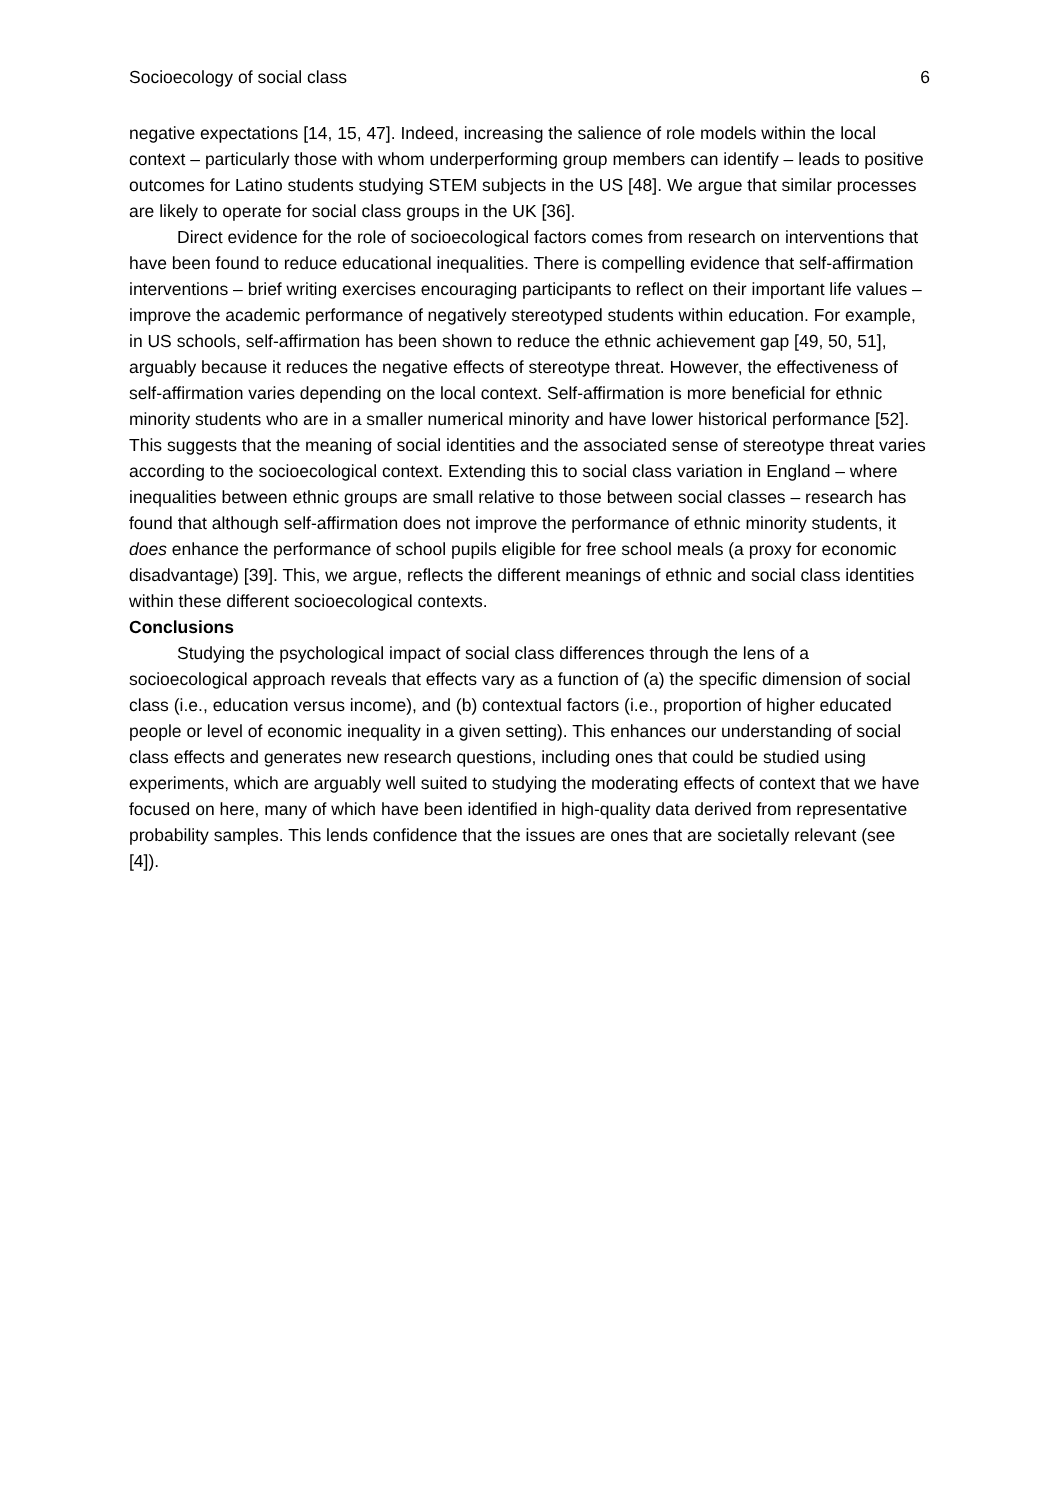Socioecology of social class 6
negative expectations [14, 15, 47]. Indeed, increasing the salience of role models within the local context – particularly those with whom underperforming group members can identify – leads to positive outcomes for Latino students studying STEM subjects in the US [48]. We argue that similar processes are likely to operate for social class groups in the UK [36].
Direct evidence for the role of socioecological factors comes from research on interventions that have been found to reduce educational inequalities. There is compelling evidence that self-affirmation interventions – brief writing exercises encouraging participants to reflect on their important life values – improve the academic performance of negatively stereotyped students within education. For example, in US schools, self-affirmation has been shown to reduce the ethnic achievement gap [49, 50, 51], arguably because it reduces the negative effects of stereotype threat. However, the effectiveness of self-affirmation varies depending on the local context. Self-affirmation is more beneficial for ethnic minority students who are in a smaller numerical minority and have lower historical performance [52]. This suggests that the meaning of social identities and the associated sense of stereotype threat varies according to the socioecological context. Extending this to social class variation in England – where inequalities between ethnic groups are small relative to those between social classes – research has found that although self-affirmation does not improve the performance of ethnic minority students, it does enhance the performance of school pupils eligible for free school meals (a proxy for economic disadvantage) [39]. This, we argue, reflects the different meanings of ethnic and social class identities within these different socioecological contexts.
Conclusions
Studying the psychological impact of social class differences through the lens of a socioecological approach reveals that effects vary as a function of (a) the specific dimension of social class (i.e., education versus income), and (b) contextual factors (i.e., proportion of higher educated people or level of economic inequality in a given setting). This enhances our understanding of social class effects and generates new research questions, including ones that could be studied using experiments, which are arguably well suited to studying the moderating effects of context that we have focused on here, many of which have been identified in high-quality data derived from representative probability samples. This lends confidence that the issues are ones that are societally relevant (see [4]).